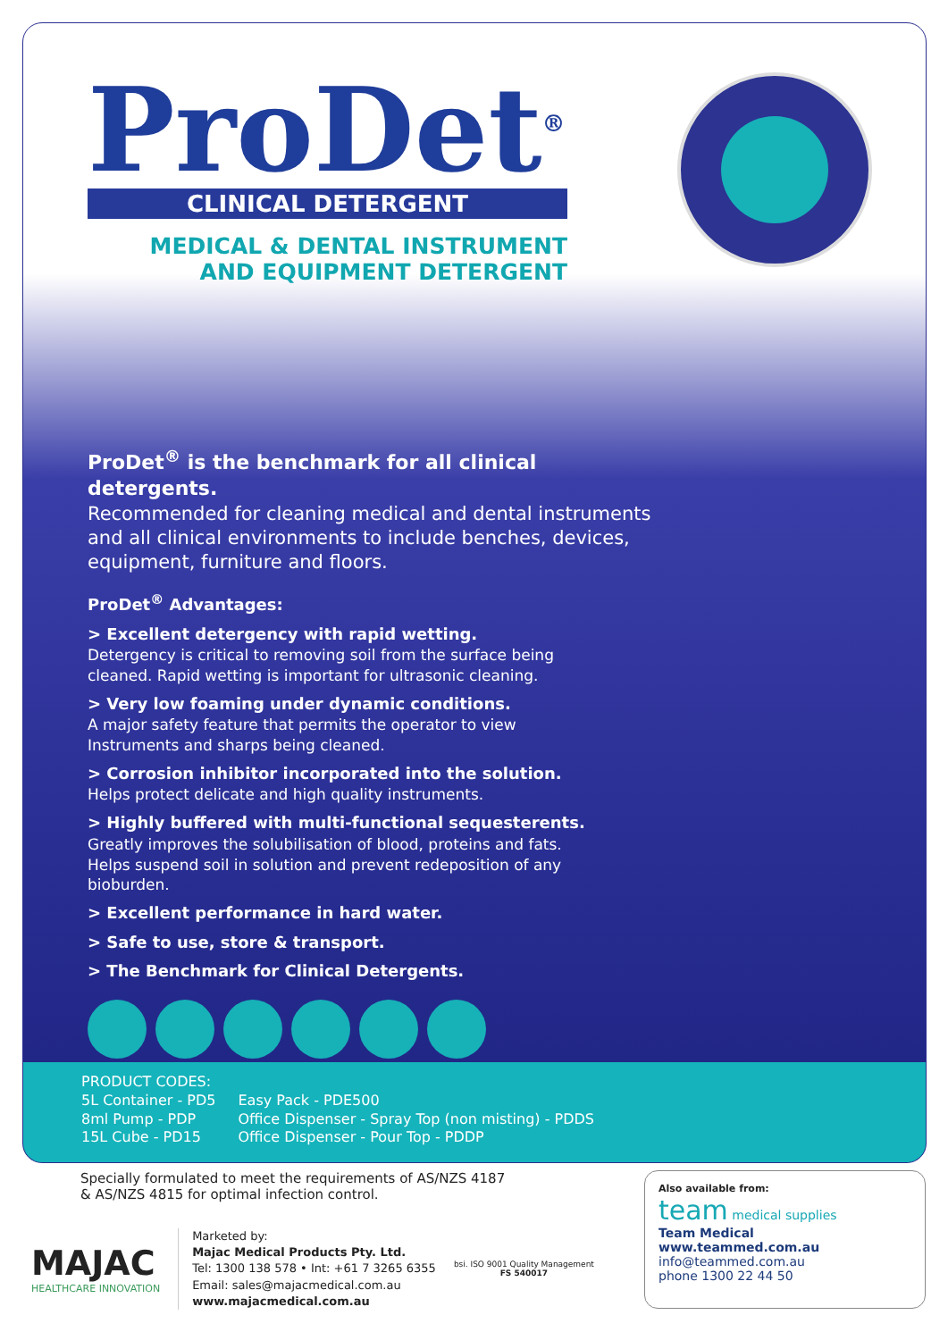ProDet<sup>®</sup>
CLINICAL DETERGENT
MEDICAL & DENTAL INSTRUMENT
AND EQUIPMENT DETERGENT
INSTRUMENT DETERGENT SURFACE &
ProDet<sup>®</sup> is the benchmark for all clinical detergents.
Recommended for cleaning medical and dental instruments and all clinical environments to include benches, devices, equipment, furniture and floors.
ProDet<sup>®</sup> Advantages:
> Excellent detergency with rapid wetting.
Detergency is critical to removing soil from the surface being cleaned. Rapid wetting is important for ultrasonic cleaning.
> Very low foaming under dynamic conditions.
A major safety feature that permits the operator to view Instruments and sharps being cleaned.
> Corrosion inhibitor incorporated into the solution.
Helps protect delicate and high quality instruments.
> Highly buffered with multi-functional sequesterents.
Greatly improves the solubilisation of blood, proteins and fats. Helps suspend soil in solution and prevent redeposition of any bioburden.
> Excellent performance in hard water.
> Safe to use, store & transport.
> The Benchmark for Clinical Detergents.
PRODUCT CODES:
5L Container - PD5
8ml Pump - PDP
15L Cube - PD15
Easy Pack - PDE500
Office Dispenser - Spray Top (non misting) - PDDS
Office Dispenser - Pour Top - PDDP
Specially formulated to meet the requirements of AS/NZS 4187
& AS/NZS 4815 for optimal infection control.
MAJAC
HEALTHCARE INNOVATION
Marketed by:
Majac Medical Products Pty. Ltd.
Tel: 1300 138 578 • Int: +61 7 3265 6355
Email: sales@majacmedical.com.au
www.majacmedical.com.au
bsi. ISO 9001 Quality Management
FS 540017
Also available from:
team medical supplies
Team Medical
www.teammed.com.au
info@teammed.com.au
phone 1300 22 44 50